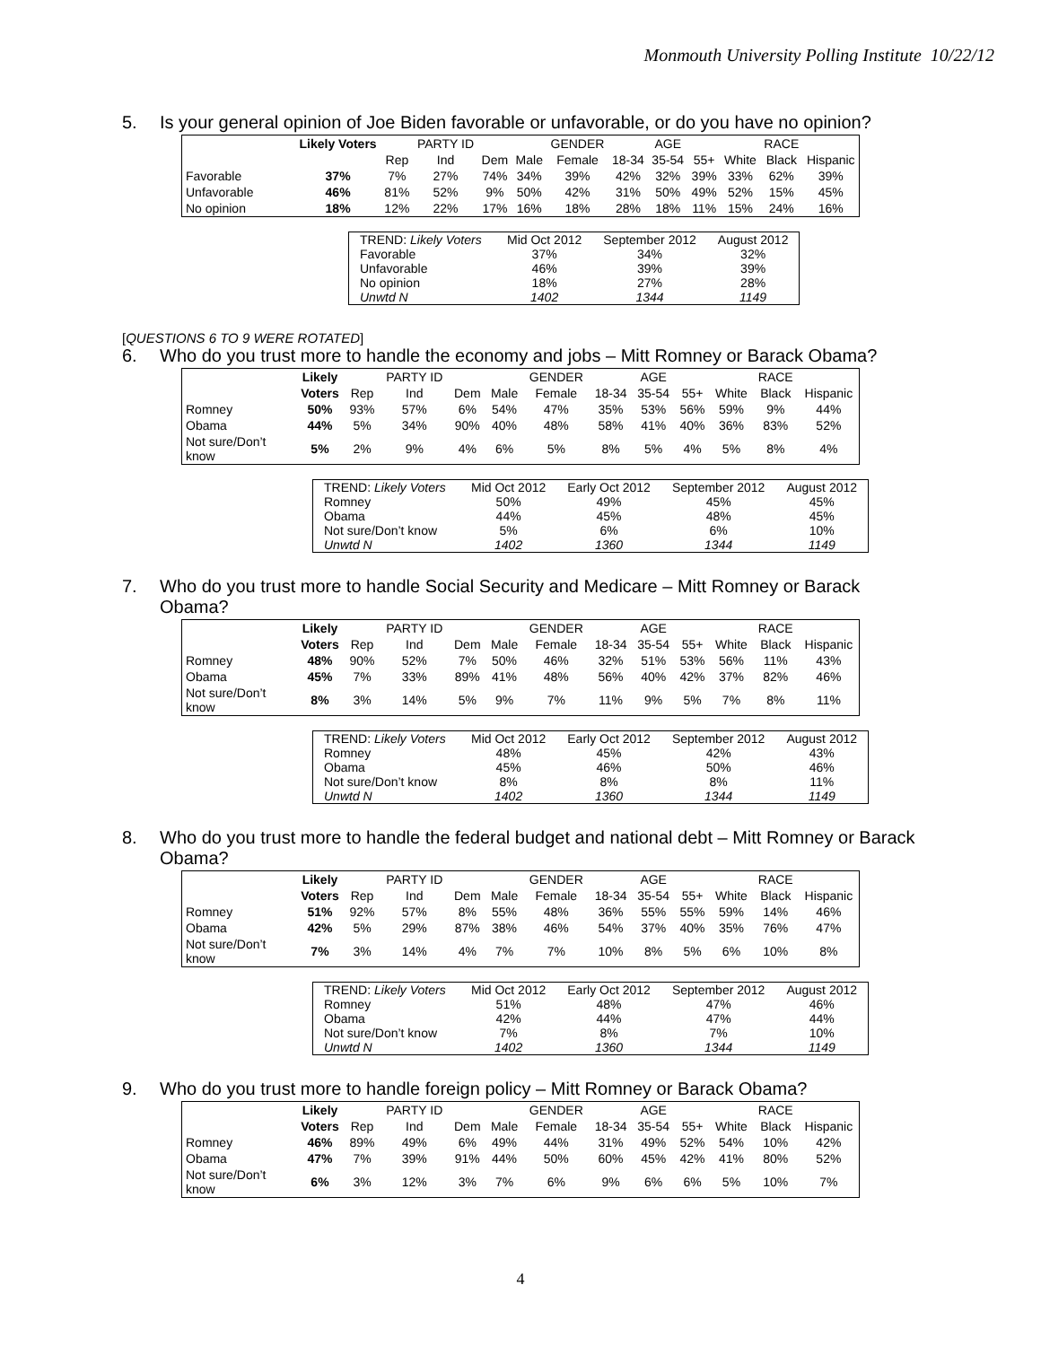Monmouth University Polling Institute 10/22/12
5. Is your general opinion of Joe Biden favorable or unfavorable, or do you have no opinion?
| | Likely Voters | | PARTY ID | | | GENDER | | AGE | | | RACE | |
| | | Rep | Ind | Dem | Male | Female | 18-34 | 35-54 | 55+ | White | Black | Hispanic |
| Favorable | 37% | 7% | 27% | 74% | 34% | 39% | 42% | 32% | 39% | 33% | 62% | 39% |
| Unfavorable | 46% | 81% | 52% | 9% | 50% | 42% | 31% | 50% | 49% | 52% | 15% | 45% |
| No opinion | 18% | 12% | 22% | 17% | 16% | 18% | 28% | 18% | 11% | 15% | 24% | 16% |
| TREND: Likely Voters | Mid Oct 2012 | September 2012 | August 2012 |
| Favorable | 37% | 34% | 32% |
| Unfavorable | 46% | 39% | 39% |
| No opinion | 18% | 27% | 28% |
| Unwtd N | 1402 | 1344 | 1149 |
[QUESTIONS 6 TO 9 WERE ROTATED]
6. Who do you trust more to handle the economy and jobs – Mitt Romney or Barack Obama?
| | Likely | | PARTY ID | | | GENDER | | AGE | | | RACE | |
| | Voters | Rep | Ind | Dem | Male | Female | 18-34 | 35-54 | 55+ | White | Black | Hispanic |
| Romney | 50% | 93% | 57% | 6% | 54% | 47% | 35% | 53% | 56% | 59% | 9% | 44% |
| Obama | 44% | 5% | 34% | 90% | 40% | 48% | 58% | 41% | 40% | 36% | 83% | 52% |
| Not sure/Don’t know | 5% | 2% | 9% | 4% | 6% | 5% | 8% | 5% | 4% | 5% | 8% | 4% |
| TREND: Likely Voters | Mid Oct 2012 | Early Oct 2012 | September 2012 | August 2012 |
| Romney | 50% | 49% | 45% | 45% |
| Obama | 44% | 45% | 48% | 45% |
| Not sure/Don’t know | 5% | 6% | 6% | 10% |
| Unwtd N | 1402 | 1360 | 1344 | 1149 |
7. Who do you trust more to handle Social Security and Medicare – Mitt Romney or Barack Obama?
| | Likely | | PARTY ID | | | GENDER | | AGE | | | RACE | |
| | Voters | Rep | Ind | Dem | Male | Female | 18-34 | 35-54 | 55+ | White | Black | Hispanic |
| Romney | 48% | 90% | 52% | 7% | 50% | 46% | 32% | 51% | 53% | 56% | 11% | 43% |
| Obama | 45% | 7% | 33% | 89% | 41% | 48% | 56% | 40% | 42% | 37% | 82% | 46% |
| Not sure/Don’t know | 8% | 3% | 14% | 5% | 9% | 7% | 11% | 9% | 5% | 7% | 8% | 11% |
| TREND: Likely Voters | Mid Oct 2012 | Early Oct 2012 | September 2012 | August 2012 |
| Romney | 48% | 45% | 42% | 43% |
| Obama | 45% | 46% | 50% | 46% |
| Not sure/Don’t know | 8% | 8% | 8% | 11% |
| Unwtd N | 1402 | 1360 | 1344 | 1149 |
8. Who do you trust more to handle the federal budget and national debt – Mitt Romney or Barack Obama?
| | Likely | | PARTY ID | | | GENDER | | AGE | | | RACE | |
| | Voters | Rep | Ind | Dem | Male | Female | 18-34 | 35-54 | 55+ | White | Black | Hispanic |
| Romney | 51% | 92% | 57% | 8% | 55% | 48% | 36% | 55% | 55% | 59% | 14% | 46% |
| Obama | 42% | 5% | 29% | 87% | 38% | 46% | 54% | 37% | 40% | 35% | 76% | 47% |
| Not sure/Don’t know | 7% | 3% | 14% | 4% | 7% | 7% | 10% | 8% | 5% | 6% | 10% | 8% |
| TREND: Likely Voters | Mid Oct 2012 | Early Oct 2012 | September 2012 | August 2012 |
| Romney | 51% | 48% | 47% | 46% |
| Obama | 42% | 44% | 47% | 44% |
| Not sure/Don’t know | 7% | 8% | 7% | 10% |
| Unwtd N | 1402 | 1360 | 1344 | 1149 |
9. Who do you trust more to handle foreign policy – Mitt Romney or Barack Obama?
| | Likely | | PARTY ID | | | GENDER | | AGE | | | RACE | |
| | Voters | Rep | Ind | Dem | Male | Female | 18-34 | 35-54 | 55+ | White | Black | Hispanic |
| Romney | 46% | 89% | 49% | 6% | 49% | 44% | 31% | 49% | 52% | 54% | 10% | 42% |
| Obama | 47% | 7% | 39% | 91% | 44% | 50% | 60% | 45% | 42% | 41% | 80% | 52% |
| Not sure/Don’t know | 6% | 3% | 12% | 3% | 7% | 6% | 9% | 6% | 6% | 5% | 10% | 7% |
4